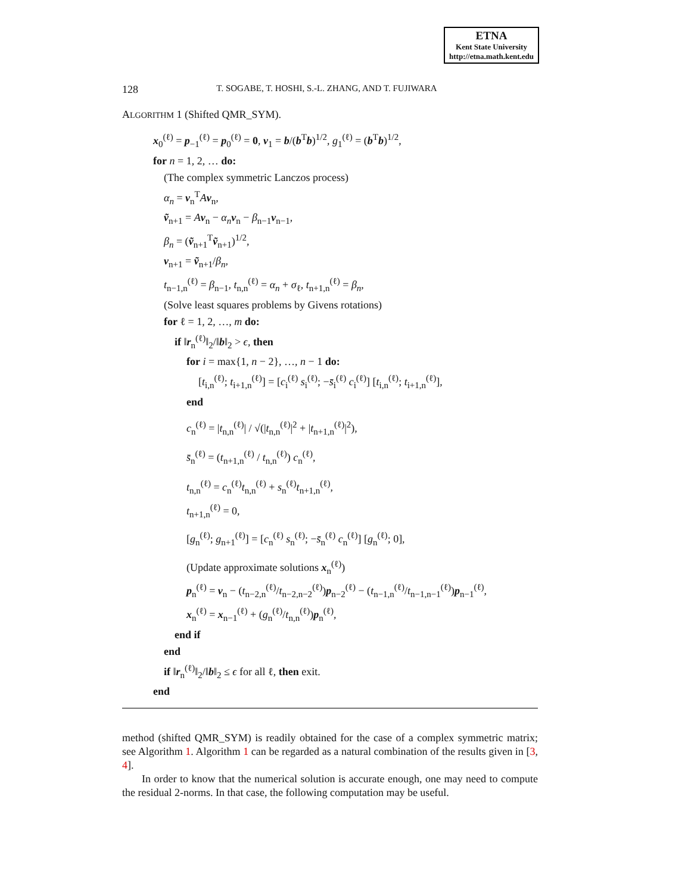ETNA
Kent State University
http://etna.math.kent.edu
128 T. SOGABE, T. HOSHI, S.-L. ZHANG, AND T. FUJIWARA
ALGORITHM 1 (Shifted QMR_SYM).
x<sub>0</sub><sup>(ℓ)</sup> = p<sub>−1</sub><sup>(ℓ)</sup> = p<sub>0</sub><sup>(ℓ)</sup> = 0, v<sub>1</sub> = b/(b<sup>T</sup>b)<sup>1/2</sup>, g<sub>1</sub><sup>(ℓ)</sup> = (b<sup>T</sup>b)<sup>1/2</sup>,
for n = 1, 2, … do:
(The complex symmetric Lanczos process)
α<sub>n</sub> = v<sub>n</sub><sup>T</sup>Av<sub>n</sub>,
ṽ<sub>n+1</sub> = Av<sub>n</sub> − α<sub>n</sub> v<sub>n</sub> − β<sub>n−1</sub>v<sub>n−1</sub>,
β<sub>n</sub> = (ṽ<sub>n+1</sub><sup>T</sup>ṽ<sub>n+1</sub>)<sup>1/2</sup>,
v<sub>n+1</sub> = ṽ<sub>n+1</sub>/β<sub>n</sub>,
t<sub>n−1,n</sub><sup>(ℓ)</sup> = β<sub>n−1</sub>, t<sub>n,n</sub><sup>(ℓ)</sup> = α<sub>n</sub> + σ<sub>ℓ</sub>, t<sub>n+1,n</sub><sup>(ℓ)</sup> = β<sub>n</sub>,
(Solve least squares problems by Givens rotations)
for ℓ = 1, 2, …, m do:
if ‖r<sub>n</sub><sup>(ℓ)</sup>‖<sub>2</sub>/‖b‖<sub>2</sub> > ϵ, then
for i = max{1, n − 2}, …, n − 1 do:
[t<sub>i,n</sub><sup>(ℓ)</sup>; t<sub>i+1,n</sub><sup>(ℓ)</sup>] = [c<sub>i</sub><sup>(ℓ)</sup> s<sub>i</sub><sup>(ℓ)</sup>; −s̄<sub>i</sub><sup>(ℓ)</sup> c<sub>i</sub><sup>(ℓ)</sup>] [t<sub>i,n</sub><sup>(ℓ)</sup>; t<sub>i+1,n</sub><sup>(ℓ)</sup>],
end
c<sub>n</sub><sup>(ℓ)</sup> = |t<sub>n,n</sub><sup>(ℓ)</sup>| / √(|t<sub>n,n</sub><sup>(ℓ)</sup>|<sup>2</sup> + |t<sub>n+1,n</sub><sup>(ℓ)</sup>|<sup>2</sup>),
s̄<sub>n</sub><sup>(ℓ)</sup> = (t<sub>n+1,n</sub><sup>(ℓ)</sup> / t<sub>n,n</sub><sup>(ℓ)</sup>) c<sub>n</sub><sup>(ℓ)</sup>,
t<sub>n,n</sub><sup>(ℓ)</sup> = c<sub>n</sub><sup>(ℓ)</sup>t<sub>n,n</sub><sup>(ℓ)</sup> + s<sub>n</sub><sup>(ℓ)</sup>t<sub>n+1,n</sub><sup>(ℓ)</sup>,
t<sub>n+1,n</sub><sup>(ℓ)</sup> = 0,
[g<sub>n</sub><sup>(ℓ)</sup>; g<sub>n+1</sub><sup>(ℓ)</sup>] = [c<sub>n</sub><sup>(ℓ)</sup> s<sub>n</sub><sup>(ℓ)</sup>; −s̄<sub>n</sub><sup>(ℓ)</sup> c<sub>n</sub><sup>(ℓ)</sup>] [g<sub>n</sub><sup>(ℓ)</sup>; 0],
(Update approximate solutions x<sub>n</sub><sup>(ℓ)</sup>)
p<sub>n</sub><sup>(ℓ)</sup> = v<sub>n</sub> − (t<sub>n−2,n</sub><sup>(ℓ)</sup>/t<sub>n−2,n−2</sub><sup>(ℓ)</sup>)p<sub>n−2</sub><sup>(ℓ)</sup> − (t<sub>n−1,n</sub><sup>(ℓ)</sup>/t<sub>n−1,n−1</sub><sup>(ℓ)</sup>)p<sub>n−1</sub><sup>(ℓ)</sup>,
x<sub>n</sub><sup>(ℓ)</sup> = x<sub>n−1</sub><sup>(ℓ)</sup> + (g<sub>n</sub><sup>(ℓ)</sup>/t<sub>n,n</sub><sup>(ℓ)</sup>)p<sub>n</sub><sup>(ℓ)</sup>,
end if
end
if ‖r<sub>n</sub><sup>(ℓ)</sup>‖<sub>2</sub>/‖b‖<sub>2</sub> ≤ ϵ for all ℓ, then exit.
end
method (shifted QMR_SYM) is readily obtained for the case of a complex symmetric matrix; see Algorithm 1. Algorithm 1 can be regarded as a natural combination of the results given in [3, 4].
In order to know that the numerical solution is accurate enough, one may need to compute the residual 2-norms. In that case, the following computation may be useful.